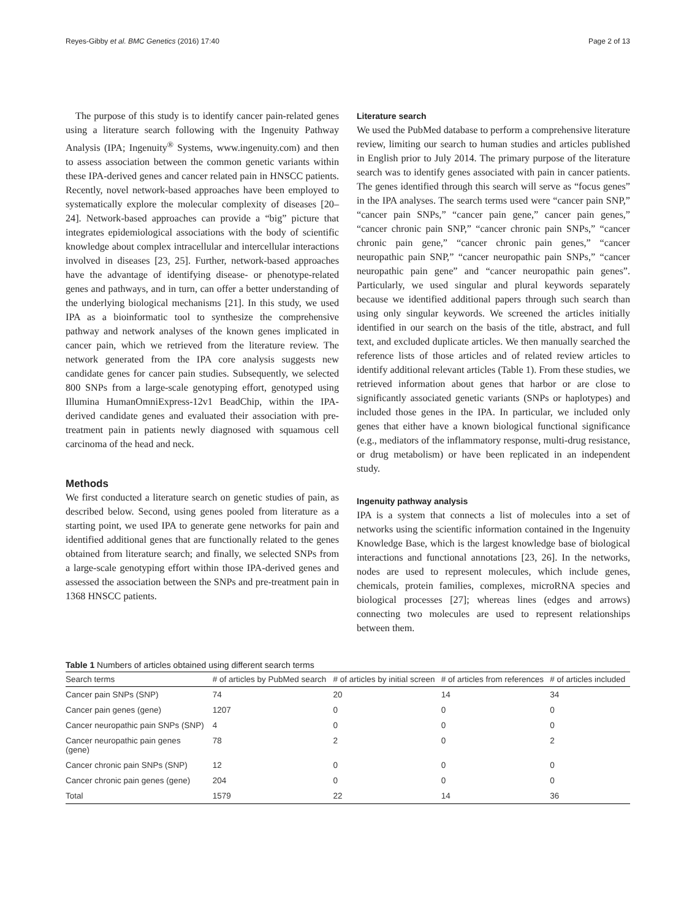Reyes-Gibby et al. BMC Genetics (2016) 17:40 Page 2 of 13
The purpose of this study is to identify cancer pain-related genes using a literature search following with the Ingenuity Pathway Analysis (IPA; Ingenuity<sup>®</sup> Systems, www.ingenuity.com) and then to assess association between the common genetic variants within these IPA-derived genes and cancer related pain in HNSCC patients. Recently, novel network-based approaches have been employed to systematically explore the molecular complexity of diseases [20–24]. Network-based approaches can provide a “big” picture that integrates epidemiological associations with the body of scientific knowledge about complex intracellular and intercellular interactions involved in diseases [23, 25]. Further, network-based approaches have the advantage of identifying disease- or phenotype-related genes and pathways, and in turn, can offer a better understanding of the underlying biological mechanisms [21]. In this study, we used IPA as a bioinformatic tool to synthesize the comprehensive pathway and network analyses of the known genes implicated in cancer pain, which we retrieved from the literature review. The network generated from the IPA core analysis suggests new candidate genes for cancer pain studies. Subsequently, we selected 800 SNPs from a large-scale genotyping effort, genotyped using Illumina HumanOmniExpress-12v1 BeadChip, within the IPA-derived candidate genes and evaluated their association with pre-treatment pain in patients newly diagnosed with squamous cell carcinoma of the head and neck.
Methods
We first conducted a literature search on genetic studies of pain, as described below. Second, using genes pooled from literature as a starting point, we used IPA to generate gene networks for pain and identified additional genes that are functionally related to the genes obtained from literature search; and finally, we selected SNPs from a large-scale genotyping effort within those IPA-derived genes and assessed the association between the SNPs and pre-treatment pain in 1368 HNSCC patients.
Literature search
We used the PubMed database to perform a comprehensive literature review, limiting our search to human studies and articles published in English prior to July 2014. The primary purpose of the literature search was to identify genes associated with pain in cancer patients. The genes identified through this search will serve as “focus genes” in the IPA analyses. The search terms used were “cancer pain SNP,” “cancer pain SNPs,” “cancer pain gene,” cancer pain genes,” “cancer chronic pain SNP,” “cancer chronic pain SNPs,” “cancer chronic pain gene,” “cancer chronic pain genes,” “cancer neuropathic pain SNP,” “cancer neuropathic pain SNPs,” “cancer neuropathic pain gene” and “cancer neuropathic pain genes”. Particularly, we used singular and plural keywords separately because we identified additional papers through such search than using only singular keywords. We screened the articles initially identified in our search on the basis of the title, abstract, and full text, and excluded duplicate articles. We then manually searched the reference lists of those articles and of related review articles to identify additional relevant articles (Table 1). From these studies, we retrieved information about genes that harbor or are close to significantly associated genetic variants (SNPs or haplotypes) and included those genes in the IPA. In particular, we included only genes that either have a known biological functional significance (e.g., mediators of the inflammatory response, multi-drug resistance, or drug metabolism) or have been replicated in an independent study.
Ingenuity pathway analysis
IPA is a system that connects a list of molecules into a set of networks using the scientific information contained in the Ingenuity Knowledge Base, which is the largest knowledge base of biological interactions and functional annotations [23, 26]. In the networks, nodes are used to represent molecules, which include genes, chemicals, protein families, complexes, microRNA species and biological processes [27]; whereas lines (edges and arrows) connecting two molecules are used to represent relationships between them.
Table 1 Numbers of articles obtained using different search terms
| Search terms | # of articles by PubMed search | # of articles by initial screen | # of articles from references | # of articles included |
| --- | --- | --- | --- | --- |
| Cancer pain SNPs (SNP) | 74 | 20 | 14 | 34 |
| Cancer pain genes (gene) | 1207 | 0 | 0 | 0 |
| Cancer neuropathic pain SNPs (SNP) | 4 | 0 | 0 | 0 |
| Cancer neuropathic pain genes (gene) | 78 | 2 | 0 | 2 |
| Cancer chronic pain SNPs (SNP) | 12 | 0 | 0 | 0 |
| Cancer chronic pain genes (gene) | 204 | 0 | 0 | 0 |
| Total | 1579 | 22 | 14 | 36 |